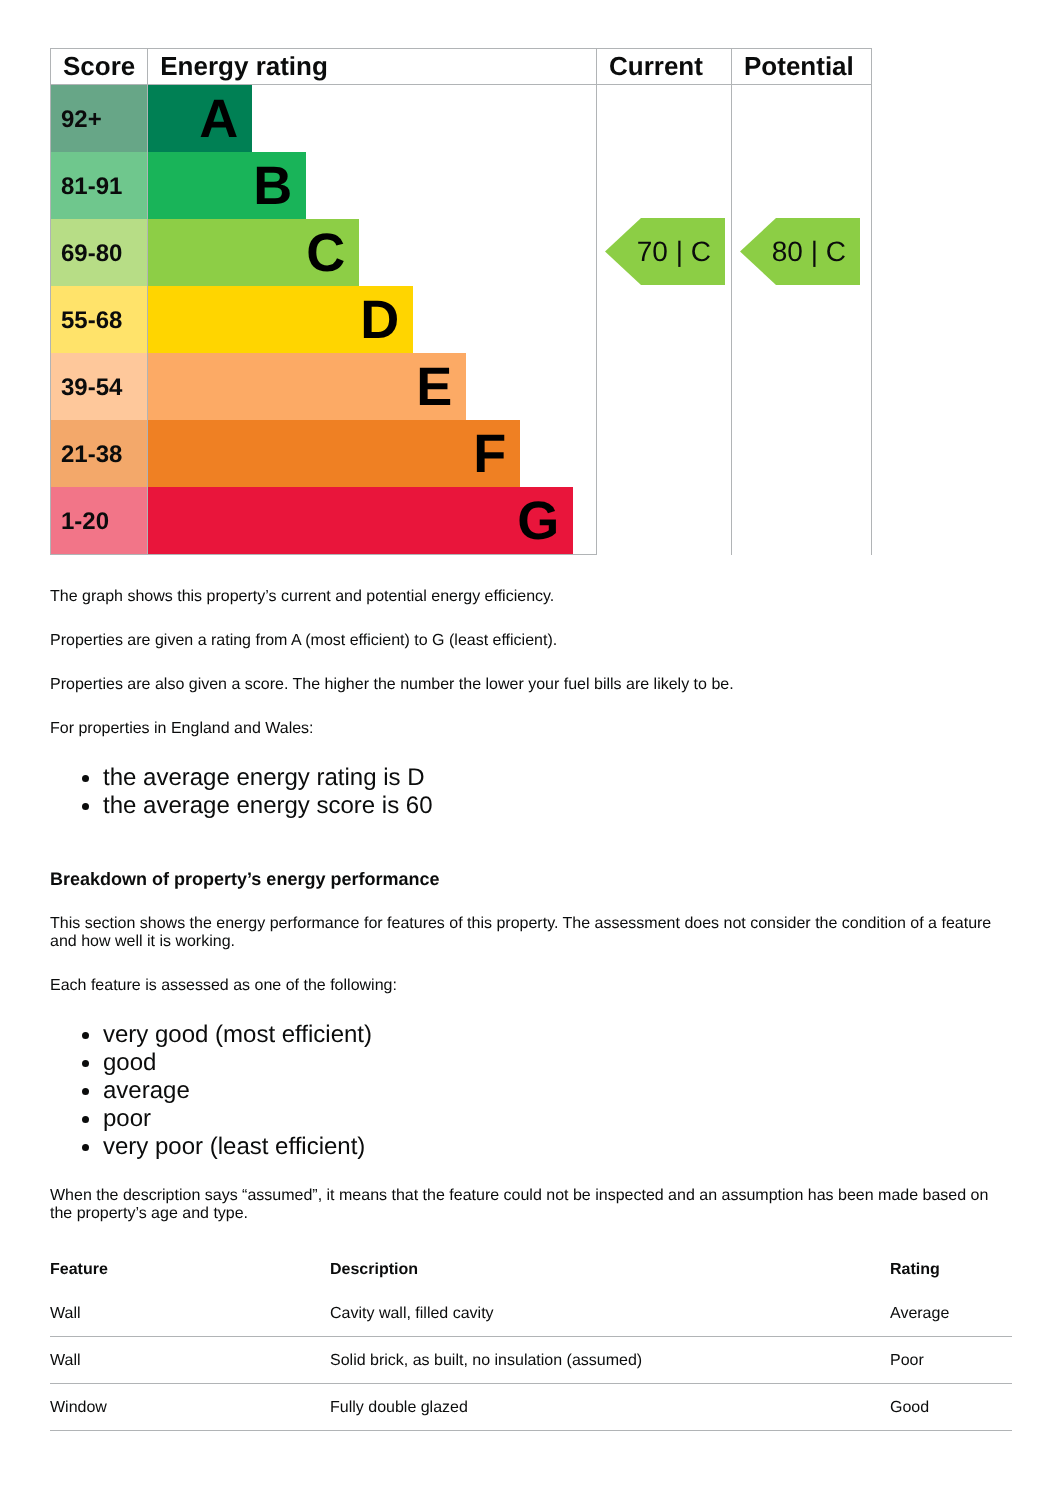| Score | Energy rating | Current | Potential |
| --- | --- | --- | --- |
| 92+ | A | 70 / C | 80 / C |
| 81-91 | B | | |
| 69-80 | C | | |
| 55-68 | D | | |
| 39-54 | E | | |
| 21-38 | F | | |
| 1-20 | G | | |
The graph shows this property’s current and potential energy efficiency.
Properties are given a rating from A (most efficient) to G (least efficient).
Properties are also given a score. The higher the number the lower your fuel bills are likely to be.
For properties in England and Wales:
the average energy rating is D
the average energy score is 60
Breakdown of property’s energy performance
This section shows the energy performance for features of this property. The assessment does not consider the condition of a feature and how well it is working.
Each feature is assessed as one of the following:
very good (most efficient)
good
average
poor
very poor (least efficient)
When the description says “assumed”, it means that the feature could not be inspected and an assumption has been made based on the property’s age and type.
| Feature | Description | Rating |
| --- | --- | --- |
| Wall | Cavity wall, filled cavity | Average |
| Wall | Solid brick, as built, no insulation (assumed) | Poor |
| Window | Fully double glazed | Good |